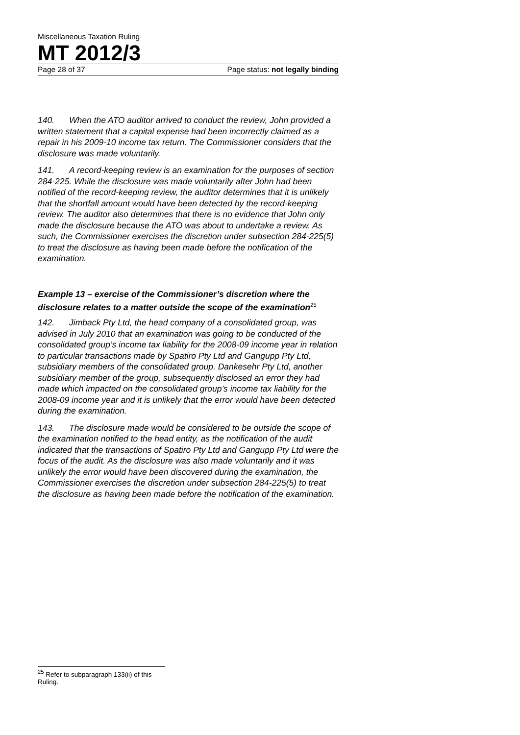Miscellaneous Taxation Ruling
MT 2012/3
Page 28 of 37 Page status: not legally binding
140. When the ATO auditor arrived to conduct the review, John provided a written statement that a capital expense had been incorrectly claimed as a repair in his 2009-10 income tax return. The Commissioner considers that the disclosure was made voluntarily.
141. A record-keeping review is an examination for the purposes of section 284-225. While the disclosure was made voluntarily after John had been notified of the record-keeping review, the auditor determines that it is unlikely that the shortfall amount would have been detected by the record-keeping review. The auditor also determines that there is no evidence that John only made the disclosure because the ATO was about to undertake a review. As such, the Commissioner exercises the discretion under subsection 284-225(5) to treat the disclosure as having been made before the notification of the examination.
Example 13 – exercise of the Commissioner’s discretion where the disclosure relates to a matter outside the scope of the examination<sup>25</sup>
142. Jimback Pty Ltd, the head company of a consolidated group, was advised in July 2010 that an examination was going to be conducted of the consolidated group’s income tax liability for the 2008-09 income year in relation to particular transactions made by Spatiro Pty Ltd and Gangupp Pty Ltd, subsidiary members of the consolidated group. Dankesehr Pty Ltd, another subsidiary member of the group, subsequently disclosed an error they had made which impacted on the consolidated group’s income tax liability for the 2008-09 income year and it is unlikely that the error would have been detected during the examination.
143. The disclosure made would be considered to be outside the scope of the examination notified to the head entity, as the notification of the audit indicated that the transactions of Spatiro Pty Ltd and Gangupp Pty Ltd were the focus of the audit. As the disclosure was also made voluntarily and it was unlikely the error would have been discovered during the examination, the Commissioner exercises the discretion under subsection 284-225(5) to treat the disclosure as having been made before the notification of the examination.
<sup>25</sup> Refer to subparagraph 133(ii) of this Ruling.